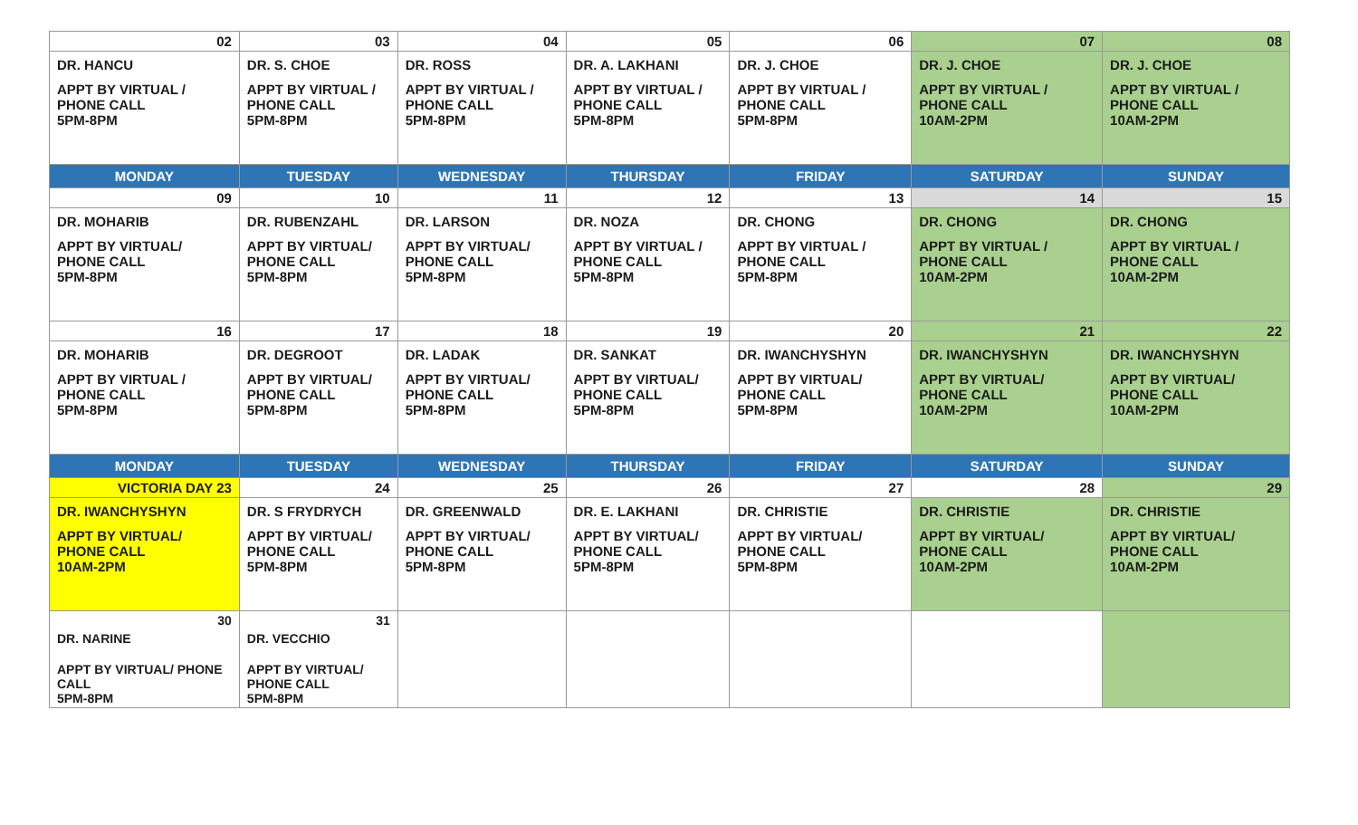| 02 | 03 | 04 | 05 | 06 | 07 | 08 |
| DR. HANCU APPT BY VIRTUAL / PHONE CALL 5PM-8PM | DR. S. CHOE APPT BY VIRTUAL / PHONE CALL 5PM-8PM | DR. ROSS APPT BY VIRTUAL / PHONE CALL 5PM-8PM | DR. A. LAKHANI APPT BY VIRTUAL / PHONE CALL 5PM-8PM | DR. J. CHOE APPT BY VIRTUAL / PHONE CALL 5PM-8PM | DR. J. CHOE APPT BY VIRTUAL / PHONE CALL 10AM-2PM | DR. J. CHOE APPT BY VIRTUAL / PHONE CALL 10AM-2PM |
| MONDAY | TUESDAY | WEDNESDAY | THURSDAY | FRIDAY | SATURDAY | SUNDAY |
| 09 | 10 | 11 | 12 | 13 | 14 | 15 |
| DR. MOHARIB APPT BY VIRTUAL/ PHONE CALL 5PM-8PM | DR. RUBENZAHL APPT BY VIRTUAL/ PHONE CALL 5PM-8PM | DR. LARSON APPT BY VIRTUAL/ PHONE CALL 5PM-8PM | DR. NOZA APPT BY VIRTUAL / PHONE CALL 5PM-8PM | DR. CHONG APPT BY VIRTUAL / PHONE CALL 5PM-8PM | DR. CHONG APPT BY VIRTUAL / PHONE CALL 10AM-2PM | DR. CHONG APPT BY VIRTUAL / PHONE CALL 10AM-2PM |
| 16 | 17 | 18 | 19 | 20 | 21 | 22 |
| DR. MOHARIB APPT BY VIRTUAL / PHONE CALL 5PM-8PM | DR. DEGROOT APPT BY VIRTUAL/ PHONE CALL 5PM-8PM | DR. LADAK APPT BY VIRTUAL/ PHONE CALL 5PM-8PM | DR. SANKAT APPT BY VIRTUAL/ PHONE CALL 5PM-8PM | DR. IWANCHYSHYN APPT BY VIRTUAL/ PHONE CALL 5PM-8PM | DR. IWANCHYSHYN APPT BY VIRTUAL/ PHONE CALL 10AM-2PM | DR. IWANCHYSHYN APPT BY VIRTUAL/ PHONE CALL 10AM-2PM |
| MONDAY | TUESDAY | WEDNESDAY | THURSDAY | FRIDAY | SATURDAY | SUNDAY |
| VICTORIA DAY 23 | 24 | 25 | 26 | 27 | 28 | 29 |
| DR. IWANCHYSHYN APPT BY VIRTUAL/ PHONE CALL 10AM-2PM | DR. S FRYDRYCH APPT BY VIRTUAL/ PHONE CALL 5PM-8PM | DR. GREENWALD APPT BY VIRTUAL/ PHONE CALL 5PM-8PM | DR. E. LAKHANI APPT BY VIRTUAL/ PHONE CALL 5PM-8PM | DR. CHRISTIE APPT BY VIRTUAL/ PHONE CALL 5PM-8PM | DR. CHRISTIE APPT BY VIRTUAL/ PHONE CALL 10AM-2PM | DR. CHRISTIE APPT BY VIRTUAL/ PHONE CALL 10AM-2PM |
| 30 DR. NARINE APPT BY VIRTUAL/ PHONE CALL 5PM-8PM | 31 DR. VECCHIO APPT BY VIRTUAL/ PHONE CALL 5PM-8PM | | | | | |